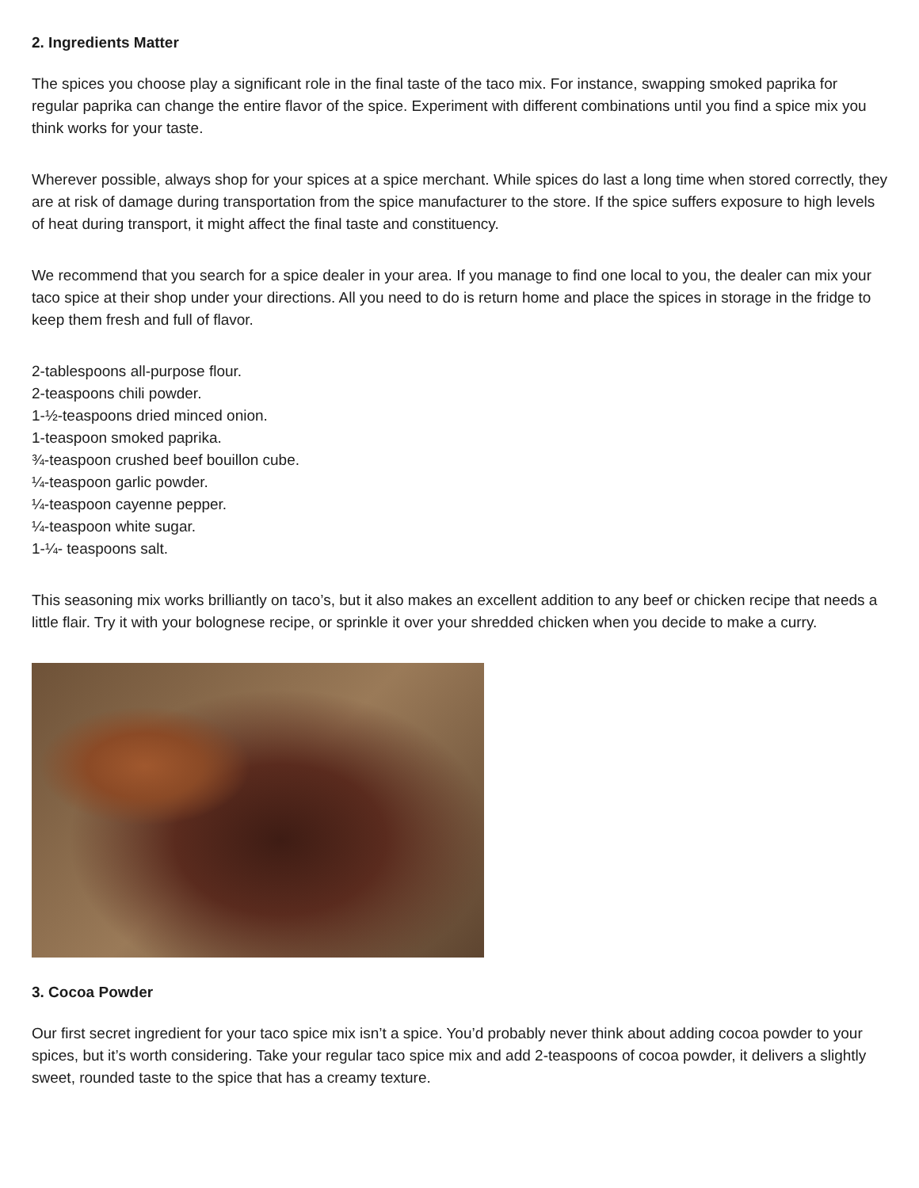2. Ingredients Matter
The spices you choose play a significant role in the final taste of the taco mix. For instance, swapping smoked paprika for regular paprika can change the entire flavor of the spice. Experiment with different combinations until you find a spice mix you think works for your taste.
Wherever possible, always shop for your spices at a spice merchant. While spices do last a long time when stored correctly, they are at risk of damage during transportation from the spice manufacturer to the store. If the spice suffers exposure to high levels of heat during transport, it might affect the final taste and constituency.
We recommend that you search for a spice dealer in your area. If you manage to find one local to you, the dealer can mix your taco spice at their shop under your directions. All you need to do is return home and place the spices in storage in the fridge to keep them fresh and full of flavor.
2-tablespoons all-purpose flour.
2-teaspoons chili powder.
1-½-teaspoons dried minced onion.
1-teaspoon smoked paprika.
¾-teaspoon crushed beef bouillon cube.
¼-teaspoon garlic powder.
¼-teaspoon cayenne pepper.
¼-teaspoon white sugar.
1-¼- teaspoons salt.
This seasoning mix works brilliantly on taco’s, but it also makes an excellent addition to any beef or chicken recipe that needs a little flair. Try it with your bolognese recipe, or sprinkle it over your shredded chicken when you decide to make a curry.
3. Cocoa Powder
Our first secret ingredient for your taco spice mix isn’t a spice. You’d probably never think about adding cocoa powder to your spices, but it’s worth considering. Take your regular taco spice mix and add 2-teaspoons of cocoa powder, it delivers a slightly sweet, rounded taste to the spice that has a creamy texture.